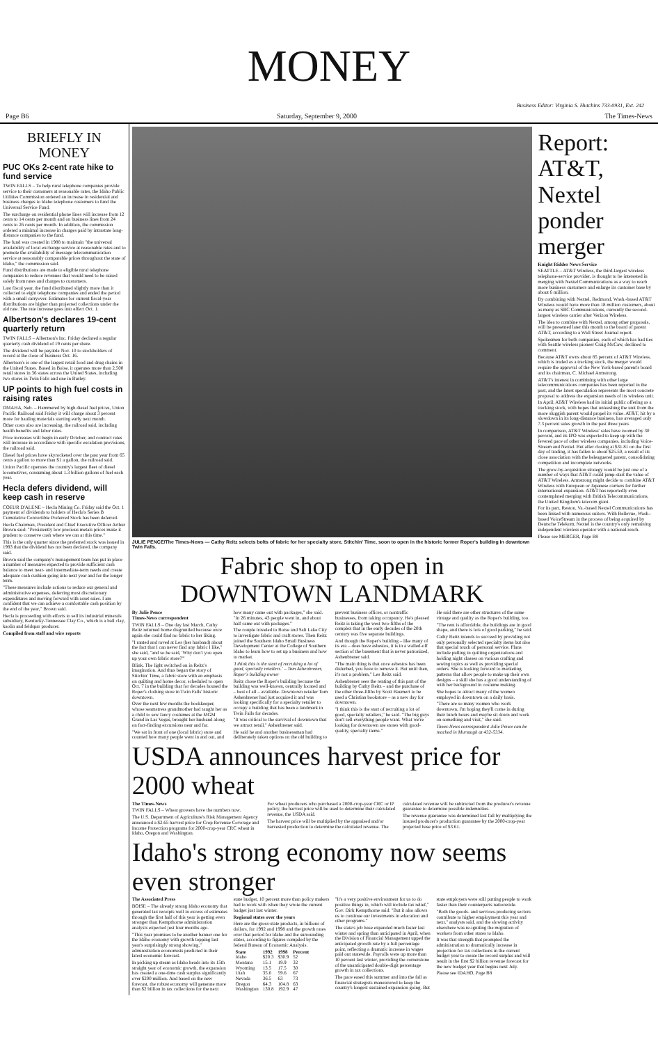MONEY
Business Editor: Virginia S. Hutchins 733-0931, Ext. 242
Page B6 Saturday, September 9, 2000 The Times-News
BRIEFLY IN MONEY
PUC OKs 2-cent rate hike to fund service
TWIN FALLS – To help rural telephone companies provide service to their customers at reasonable rates, the Idaho Public Utilities Commission ordered an increase in residential and business charges to Idaho telephone customers to fund the Universal Service Fund.
The surcharge on residential phone lines will increase from 12 cents to 14 cents per month and on business lines from 24 cents to 26 cents per month. In addition, the commission ordered a minimal increase in charges paid by intrastate long-distance companies to the fund.
The fund was created in 1988 to maintain "the universal availability of local exchange service at reasonable rates and to promote the availability of message telecommunication service at reasonably comparable prices throughout the state of Idaho," the commission said.
Fund distributions are made to eligible rural telephone companies to reduce revenues that would need to be raised solely from rates and charges to customers.
Last fiscal year, the fund distributed slightly more than it collected to eight telephone companies and ended the period with a small carryover. Estimates for current fiscal-year distributions are higher than projected collections under the old rate. The rate increase goes into effect Oct. 1.
Albertson's declares 19-cent quarterly return
TWIN FALLS – Albertson's Inc. Friday declared a regular quarterly cash dividend of 19 cents per share.
The dividend will be payable Nov. 10 to stockholders of record at the close of business Oct. 16.
Albertson's is one of the largest retail food and drug chains in the United States. Based in Boise, it operates more than 2,500 retail stores in 36 states across the United States, including two stores in Twin Falls and one in Burley.
UP points to high fuel costs in raising rates
OMAHA, Neb. – Hammered by high diesel fuel prices, Union Pacific Railroad said Friday it will charge about 3 percent more for hauling materials starting early next month.
Other costs also are increasing, the railroad said, including health benefits and labor rates.
Price increases will begin in early October, and contract rates will increase in accordance with specific escalation provisions, the railroad said.
Diesel fuel prices have skyrocketed over the past year from 65 cents a gallon to more than $1 a gallon, the railroad said.
Union Pacific operates the country's largest fleet of diesel locomotives, consuming about 1.3 billion gallons of fuel each year.
Hecla defers dividend, will keep cash in reserve
COEUR D'ALENE – Hecla Mining Co. Friday said the Oct. 1 payment of dividends to holders of Hecla's Series B Cumulative Convertible Preferred Stock has been deferred.
Hecla Chairman, President and Chief Executive Officer Arthur Brown said: "Persistently low precious metals prices make it prudent to conserve cash where we can at this time."
This is the only quarter since the preferred stock was issued in 1993 that the dividend has not been declared, the company said.
Brown said the company's management team has put in place a number of measures expected to provide sufficient cash balance to meet near- and intermediate-term needs and create adequate cash cushion going into next year and for the longer term.
"These measures include actions to reduce our general and administrative expenses, deferring most discretionary expenditures and moving forward with asset sales. I am confident that we can achieve a comfortable cash position by the end of the year," Brown said.
Hecla is proceeding with efforts to sell its industrial minerals subsidiary, Kentucky-Tennessee Clay Co., which is a ball clay, kaolin and feldspar producer.
Compiled from staff and wire reports
JULIE PENCE/The Times-News — Cathy Reitz selects bolts of fabric for her specialty store, Stitchin' Time, soon to open in the historic former Roper's building in downtown Twin Falls.
Fabric shop to open in
DOWNTOWN LANDMARK
By Julie Pence
Times-News correspondent
TWIN FALLS – One day last March, Cathy Reitz returned home disgruntled because once again she could find no fabric to her liking.
"I ranted and raved at Les (her husband) about the fact that I can never find any fabric I like," she said, "and so he said, 'Why don't you open up your own fabric store?'"
Blink. The light switched on in Reitz's imagination. And thus began the story of Stitchin' Time, a fabric store with an emphasis on quilting and home decor, scheduled to open Oct. 7 in the building that for decades housed the Roper's clothing store in Twin Falls' historic downtown.
Over the next few months the bookkeeper, whose seamstress grandmother had taught her as a child to sew fancy costumes at the MGM Grand in Las Vegas, brought her husband along on fact-finding excursions near and far.
"We sat in front of one (local fabric) store and counted how many people went in and out, and how many came out with packages," she said. "In 26 minutes, 43 people went in, and about half came out with packages."
The couple traveled to Boise and Salt Lake City to investigate fabric and craft stores. Then Reitz joined the Southern Idaho Small Business Development Center at the College of Southern Idaho to learn how to set up a business and how to market.
'I think this is the start of recruiting a lot of good, specialty retailers.' – Tom Ashenbrener, Roper's building owner
Reitz chose the Roper's building because the building was well-known, centrally located and – best of all – available. Downtown retailer Tom Ashenbrener had just acquired it and was looking specifically for a specialty retailer to occupy a building that has been a landmark in Twin Falls for decades.
"It was critical to the survival of downtown that we attract retail," Ashenbrener said.
He said he and another businessman had deliberately taken options on the old building to prevent business offices, or nontraffic businesses, from taking occupancy. He's pleased Reitz is taking the west two-fifths of the complex that in the early decades of the 20th century was five separate buildings.
And though the Roper's building – like many of its era – does have asbestos, it is in a walled-off section of the basement that is never patronized, Ashenbrener said.
"The main thing is that once asbestos has been disturbed, you have to remove it. But until then, it's not a problem," Les Reitz said.
Ashenbrener sees the renting of this part of the building by Cathy Reitz – and the purchase of the other three-fifths by Scott Baumert to be used a Christian bookstore – as a new day for downtown.
"I think this is the start of recruiting a lot of good, specialty retailers," he said. "The big guys don't sell everything people want. What we're looking for downtown are stores with good-quality, specialty items."
He said there are other structures of the same vintage and quality as the Roper's building, too.
"The rent is affordable, the buildings are in good shape, and there is lots of good parking," he said.
Cathy Reitz intends to succeed by providing not only personally selected specialty items but also that special touch of personal service. Plans include pulling in quilting organizations and holding night classes on various crafting and sewing topics as well as providing special orders. She is looking forward to marketing patterns that allow people to make up their own designs – a skill she has a good understanding of with her background in costume making.
She hopes to attract many of the women employed in downtown on a daily basis.
"There are so many women who work downtown, I'm hoping they'll come in during their lunch hours and maybe sit down and work on something and visit," she said.
Times-News correspondent Julie Pence can be reached in Murtaugh at 432-5334.
USDA announces harvest price for 2000 wheat
The Times-News
TWIN FALLS – Wheat growers have the numbers now.
The U.S. Department of Agriculture's Risk Management Agency announced a $2.65 harvest price for Crop Revenue Coverage and Income Protection programs for 2000-crop-year CRC wheat in Idaho, Oregon and Washington.
For wheat producers who purchased a 2000-crop-year CRC or IP policy, the harvest price will be used to determine their calculated revenue, the USDA said.
The harvest price will be multiplied by the appraised and/or harvested production to determine the calculated revenue. The calculated revenue will be subtracted from the producer's revenue guarantee to determine possible indemnities.
The revenue guarantee was determined last fall by multiplying the insured producer's production guarantee by the 2000-crop-year projected base price of $3.61.
Idaho's strong economy now seems even stronger
The Associated Press
BOISE – The already strong Idaho economy that generated tax receipts well in excess of estimates through the first half of this year is getting even stronger than Kempthorne administration analysts expected just four months ago.
"This year promises to be another banner one for the Idaho economy with growth topping last year's surprisingly strong showing," administration economists predicted in their latest economic forecast.
In picking up steam as Idaho heads into its 15th straight year of economic growth, the expansion has created a one-time cash surplus significantly over $200 million. And based on the new forecast, the robust economy will generate more than $2 billion in tax collections for the next state budget, 10 percent more than policy makers had to work with when they wrote the current budget just last winter.
Regional states over the years
Here are the gross-state products, in billions of dollars, for 1992 and 1998 and the growth rates over that period for Idaho and the surrounding states, according to figures compiled by the federal Bureau of Economic Analysis.
| State | 1992 | 1998 | Percent |
| --- | --- | --- | --- |
| Idaho | $20.3 | $30.9 | 52 |
| Montana | 15.1 | 19.9 | 32 |
| Wyoming | 13.5 | 17.5 | 30 |
| Utah | 35.6 | 59.6 | 67 |
| Nevada | 36.5 | 63 | 73 |
| Oregon | 64.3 | 104.8 | 63 |
| Washington | 130.8 | 192.9 | 47 |
"It's a very positive environment for us to do positive things in, which will include tax relief," Gov. Dirk Kempthorne said. "But it also allows us to continue our investments in education and other programs."
The state's job base expanded much faster last winter and spring than anticipated in April, when the Division of Financial Management upped the anticipated growth rate by a full percentage point, reflecting a dramatic increase in wages paid out statewide. Payrolls were up more than 10 percent last winter, providing the cornerstone of the unanticipated double-digit percentage growth in tax collections.
The pace eased this summer and into the fall as financial strategists maneuvered to keep the country's longest sustained expansion going. But state employers were still putting people to work faster than their counterparts nationwide.
"Both the goods- and services-producing sectors contribute to higher employment this year and next," analysts said, and the slowing activity elsewhere was re-igniting the migration of workers from other states to Idaho.
It was that strength that prompted the administration to dramatically increase in projection for tax collections in the current budget year to create the record surplus and will result in the first $2 billion revenue forecast for the new budget year that begins next July.
Please see IDAHO, Page B8
Report: AT&T, Nextel ponder merger
Knight Ridder News Service
SEATTLE – AT&T Wireless, the third-largest wireless telephone-service provider, is thought to be interested in merging with Nextel Communications as a way to reach more business customers and enlarge its customer base by about 6 million.
By combining with Nextel, Redmond, Wash.-based AT&T Wireless would have more than 18 million customers, about as many as SBC Communications, currently the second-largest wireless carrier after Verizon Wireless.
The idea to combine with Nextel, among other proposals, will be presented later this month to the board of parent AT&T, according to a Wall Street Journal report.
Spokesmen for both companies, each of which has had ties with Seattle wireless pioneer Craig McCaw, declined to comment.
Because AT&T owns about 85 percent of AT&T Wireless, which is traded as a tracking stock, the merger would require the approval of the New York-based parent's board and its chairman, C. Michael Armstrong.
AT&T's interest in combining with other large telecommunications companies has been reported in the past, and the latest speculation represents the most concrete proposal to address the expansion needs of its wireless unit.
In April, AT&T Wireless had its initial public offering as a tracking stock, with hopes that unleashing the unit from the more sluggish parent would propel its value. AT&T, hit by a slowdown in its long-distance business, has averaged only 7.3 percent sales growth in the past three years.
In comparison, AT&T Wireless' sales have zoomed by 30 percent, and its IPO was expected to keep up with the fevered pace of other wireless companies, including Voice-Stream and Nextel. But after closing at $31.81 on the first day of trading, it has fallen to about $25.50, a result of its close association with the beleaguered parent, consolidating competition and incomplete networks.
The grow-by-acquisition strategy would be just one of a number of ways that AT&T could jump-start the value of AT&T Wireless. Armstrong might decide to combine AT&T Wireless with European or Japanese carriers for further international expansion. AT&T has reportedly even contemplated merging with British Telecommunications, the United Kingdom's telecom giant.
For its part, Reston, Va.-based Nextel Communications has been linked with numerous suitors. With Bellevue, Wash.-based VoiceStream in the process of being acquired by Deutsche Telekom, Nextel is the country's only remaining independent wireless operator with a national reach.
Please see MERGER, Page B8